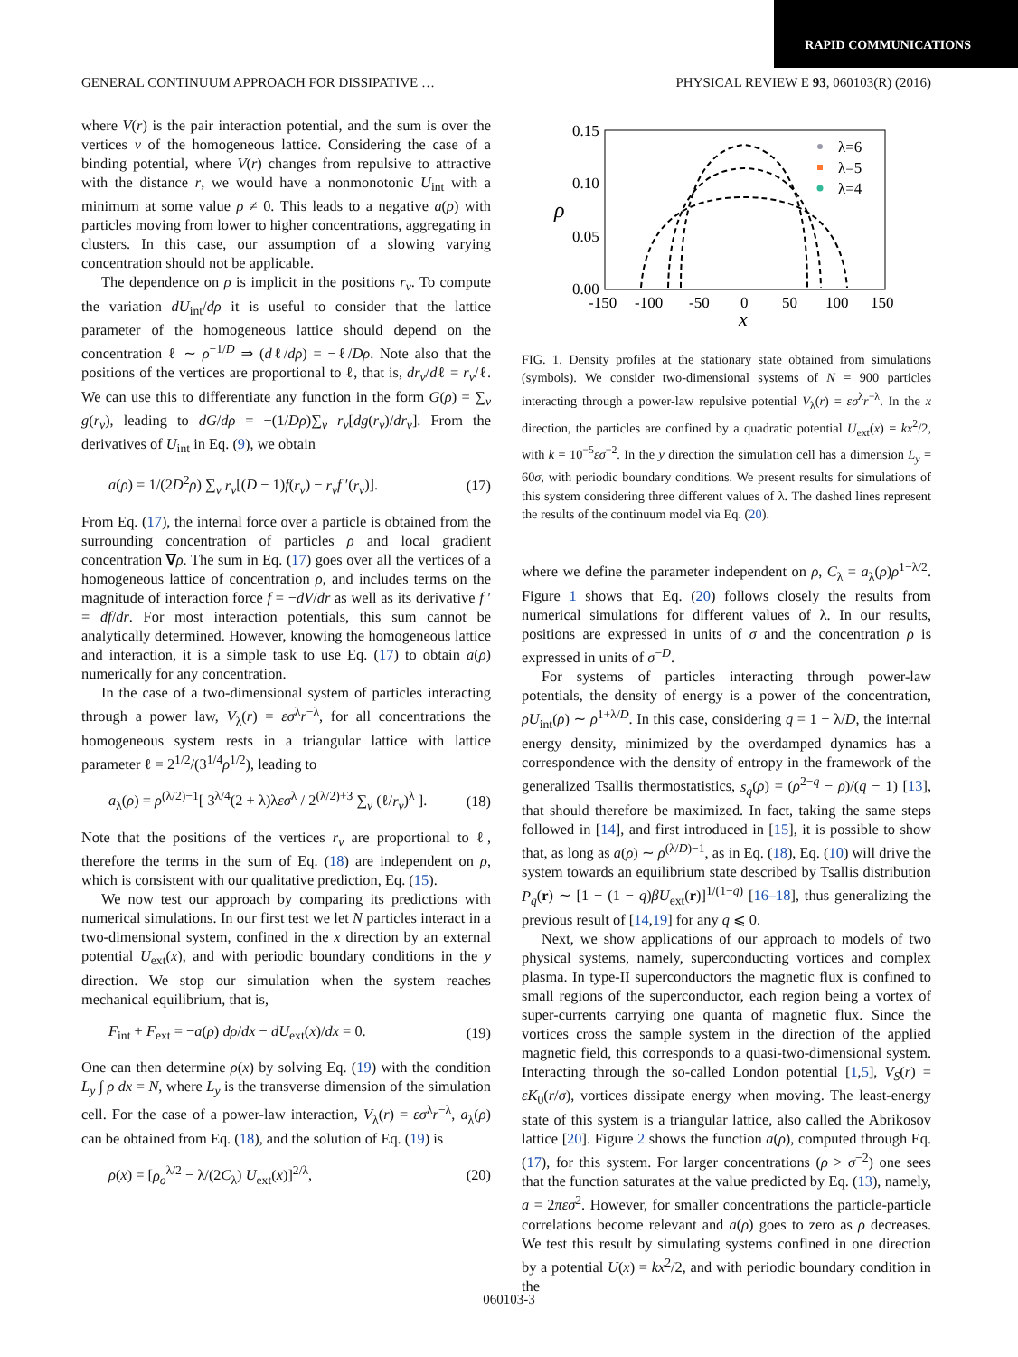RAPID COMMUNICATIONS
GENERAL CONTINUUM APPROACH FOR DISSIPATIVE … PHYSICAL REVIEW E 93, 060103(R) (2016)
where V(r) is the pair interaction potential, and the sum is over the vertices v of the homogeneous lattice. Considering the case of a binding potential, where V(r) changes from repulsive to attractive with the distance r, we would have a nonmonotonic U<sub>int</sub> with a minimum at some value ρ ≠ 0. This leads to a negative a(ρ) with particles moving from lower to higher concentrations, aggregating in clusters. In this case, our assumption of a slowing varying concentration should not be applicable.
The dependence on ρ is implicit in the positions r<sub>v</sub>. To compute the variation dU<sub>int</sub>/dρ it is useful to consider that the lattice parameter of the homogeneous lattice should depend on the concentration ℓ ∼ ρ<sup>−1/D</sup> ⇒ (dℓ/dρ) = −ℓ/Dρ. Note also that the positions of the vertices are proportional to ℓ, that is, dr<sub>v</sub>/dℓ = r<sub>v</sub>/ℓ. We can use this to differentiate any function in the form G(ρ) = ∑<sub>v</sub> g(r<sub>v</sub>), leading to dG/dρ = −(1/Dρ)∑<sub>v</sub> r<sub>v</sub>[dg(r<sub>v</sub>)/dr<sub>v</sub>]. From the derivatives of U<sub>int</sub> in Eq. (9), we obtain
a(ρ) = 1/(2D<sup>2</sup>ρ) ∑<sub>v</sub> r<sub>v</sub>[(D − 1)f(r<sub>v</sub>) − r<sub>v</sub> f ′(r<sub>v</sub>)]. (17)
From Eq. (17), the internal force over a particle is obtained from the surrounding concentration of particles ρ and local gradient concentration ∇ρ. The sum in Eq. (17) goes over all the vertices of a homogeneous lattice of concentration ρ, and includes terms on the magnitude of interaction force f = −dV/dr as well as its derivative f ′ = df/dr. For most interaction potentials, this sum cannot be analytically determined. However, knowing the homogeneous lattice and interaction, it is a simple task to use Eq. (17) to obtain a(ρ) numerically for any concentration.
In the case of a two-dimensional system of particles interacting through a power law, V<sub>λ</sub>(r) = εσ<sup>λ</sup>r<sup>−λ</sup>, for all concentrations the homogeneous system rests in a triangular lattice with lattice parameter ℓ = 2<sup>1/2</sup>/(3<sup>1/4</sup>ρ<sup>1/2</sup>), leading to
a<sub>λ</sub>(ρ) = ρ<sup>(λ/2)−1</sup>[ 3<sup>λ/4</sup>(2 + λ)λεσ<sup>λ</sup> / 2<sup>(λ/2)+3</sup> ∑<sub>v</sub> (ℓ/r<sub>v</sub>)<sup>λ</sup> ]. (18)
Note that the positions of the vertices r<sub>v</sub> are proportional to ℓ, therefore the terms in the sum of Eq. (18) are independent on ρ, which is consistent with our qualitative prediction, Eq. (15).
We now test our approach by comparing its predictions with numerical simulations. In our first test we let N particles interact in a two-dimensional system, confined in the x direction by an external potential U<sub>ext</sub>(x), and with periodic boundary conditions in the y direction. We stop our simulation when the system reaches mechanical equilibrium, that is,
F<sub>int</sub> + F<sub>ext</sub> = −a(ρ) dρ/dx − dU<sub>ext</sub>(x)/dx = 0. (19)
One can then determine ρ(x) by solving Eq. (19) with the condition L<sub>y</sub> ∫ ρ dx = N, where L<sub>y</sub> is the transverse dimension of the simulation cell. For the case of a power-law interaction, V<sub>λ</sub>(r) = εσ<sup>λ</sup>r<sup>−λ</sup>, a<sub>λ</sub>(ρ) can be obtained from Eq. (18), and the solution of Eq. (19) is
ρ(x) = [ρ<sub>o</sub><sup>λ/2</sup> − λ/(2C<sub>λ</sub>) U<sub>ext</sub>(x)]<sup>2/λ</sup>, (20)
0.15
0.10
0.05
0.00
-150
-100
-50
0
50
100
150
x
ρ
λ=6
λ=5
λ=4
FIG. 1. Density profiles at the stationary state obtained from simulations (symbols). We consider two-dimensional systems of N = 900 particles interacting through a power-law repulsive potential V<sub>λ</sub>(r) = εσ<sup>λ</sup>r<sup>−λ</sup>. In the x direction, the particles are confined by a quadratic potential U<sub>ext</sub>(x) = kx<sup>2</sup>/2, with k = 10<sup>−5</sup>εσ<sup>−2</sup>. In the y direction the simulation cell has a dimension L<sub>y</sub> = 60σ, with periodic boundary conditions. We present results for simulations of this system considering three different values of λ. The dashed lines represent the results of the continuum model via Eq. (20).
where we define the parameter independent on ρ, C<sub>λ</sub> = a<sub>λ</sub>(ρ)ρ<sup>1−λ/2</sup>. Figure 1 shows that Eq. (20) follows closely the results from numerical simulations for different values of λ. In our results, positions are expressed in units of σ and the concentration ρ is expressed in units of σ<sup>−D</sup>.
For systems of particles interacting through power-law potentials, the density of energy is a power of the concentration, ρU<sub>int</sub>(ρ) ∼ ρ<sup>1+λ/D</sup>. In this case, considering q = 1 − λ/D, the internal energy density, minimized by the overdamped dynamics has a correspondence with the density of entropy in the framework of the generalized Tsallis thermostatistics, s<sub>q</sub>(ρ) = (ρ<sup>2−q</sup> − ρ)/(q − 1) [13], that should therefore be maximized. In fact, taking the same steps followed in [14], and first introduced in [15], it is possible to show that, as long as a(ρ) ∼ ρ<sup>(λ/D)−1</sup>, as in Eq. (18), Eq. (10) will drive the system towards an equilibrium state described by Tsallis distribution P<sub>q</sub>(r) ∼ [1 − (1 − q)βU<sub>ext</sub>(r)]<sup>1/(1−q)</sup> [16–18], thus generalizing the previous result of [14,19] for any q ⩽ 0.
Next, we show applications of our approach to models of two physical systems, namely, superconducting vortices and complex plasma. In type-II superconductors the magnetic flux is confined to small regions of the superconductor, each region being a vortex of super-currents carrying one quanta of magnetic flux. Since the vortices cross the sample system in the direction of the applied magnetic field, this corresponds to a quasi-two-dimensional system. Interacting through the so-called London potential [1,5], V<sub>S</sub>(r) = εK<sub>0</sub>(r/σ), vortices dissipate energy when moving. The least-energy state of this system is a triangular lattice, also called the Abrikosov lattice [20]. Figure 2 shows the function a(ρ), computed through Eq. (17), for this system. For larger concentrations (ρ > σ<sup>−2</sup>) one sees that the function saturates at the value predicted by Eq. (13), namely, a = 2πεσ<sup>2</sup>. However, for smaller concentrations the particle-particle correlations become relevant and a(ρ) goes to zero as ρ decreases. We test this result by simulating systems confined in one direction by a potential U(x) = kx<sup>2</sup>/2, and with periodic boundary condition in the
060103-3